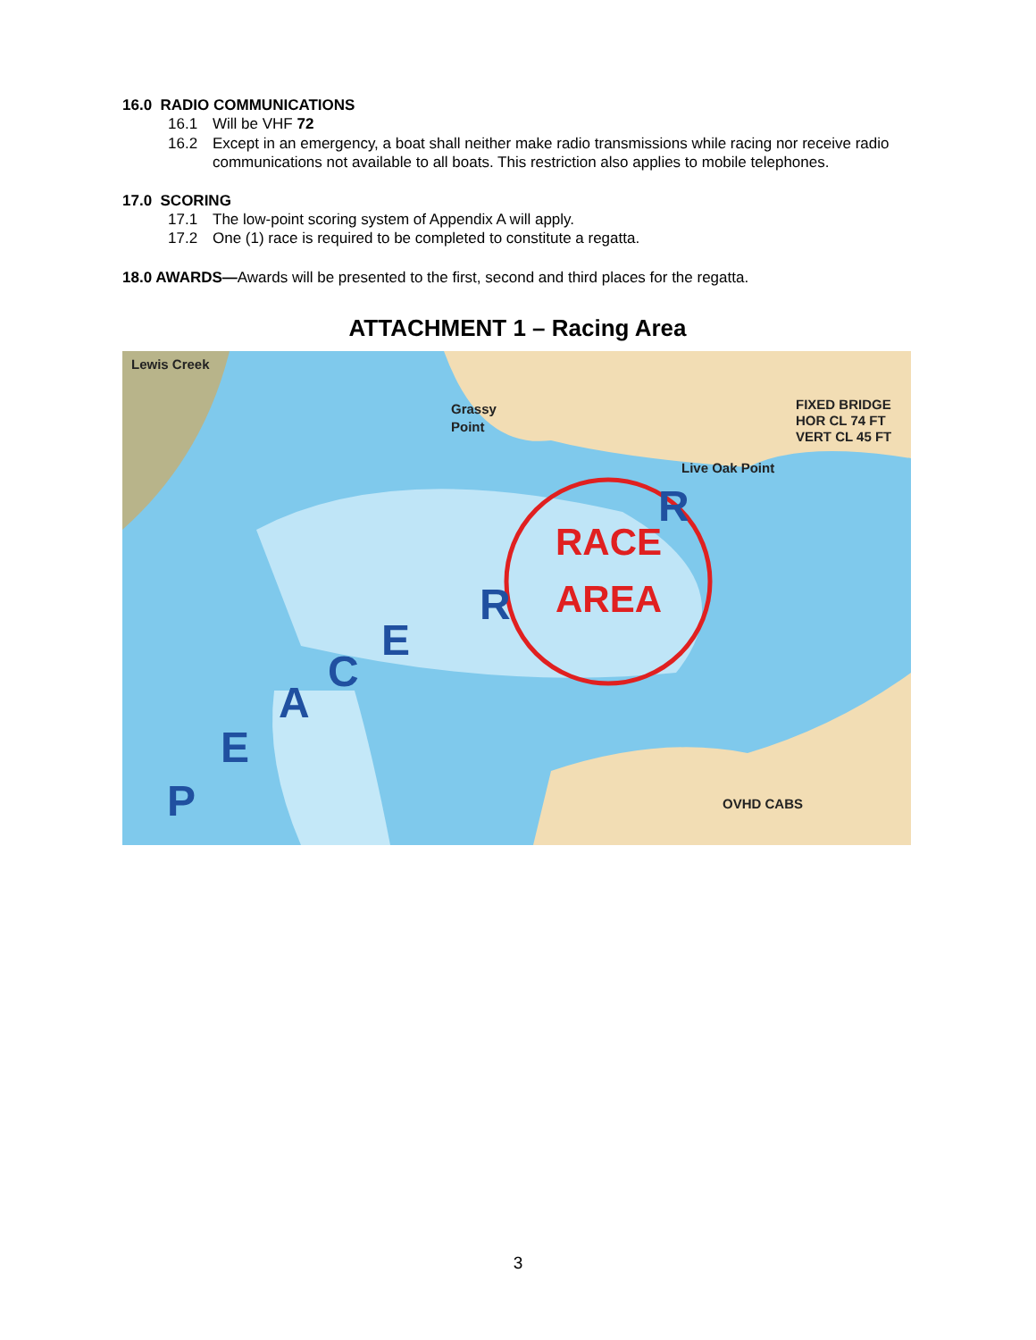16.0 RADIO COMMUNICATIONS
16.1 Will be VHF 72
16.2 Except in an emergency, a boat shall neither make radio transmissions while racing nor receive radio communications not available to all boats. This restriction also applies to mobile telephones.
17.0 SCORING
17.1 The low-point scoring system of Appendix A will apply.
17.2 One (1) race is required to be completed to constitute a regatta.
18.0 AWARDS—Awards will be presented to the first, second and third places for the regatta.
ATTACHMENT 1 – Racing Area
RACE
AREA
Lewis Creek
Grassy
Point
Live Oak Point
FIXED BRIDGE
HOR CL 74 FT
VERT CL 45 FT
OVHD CABS
P
E
A
C
E
R
R
3